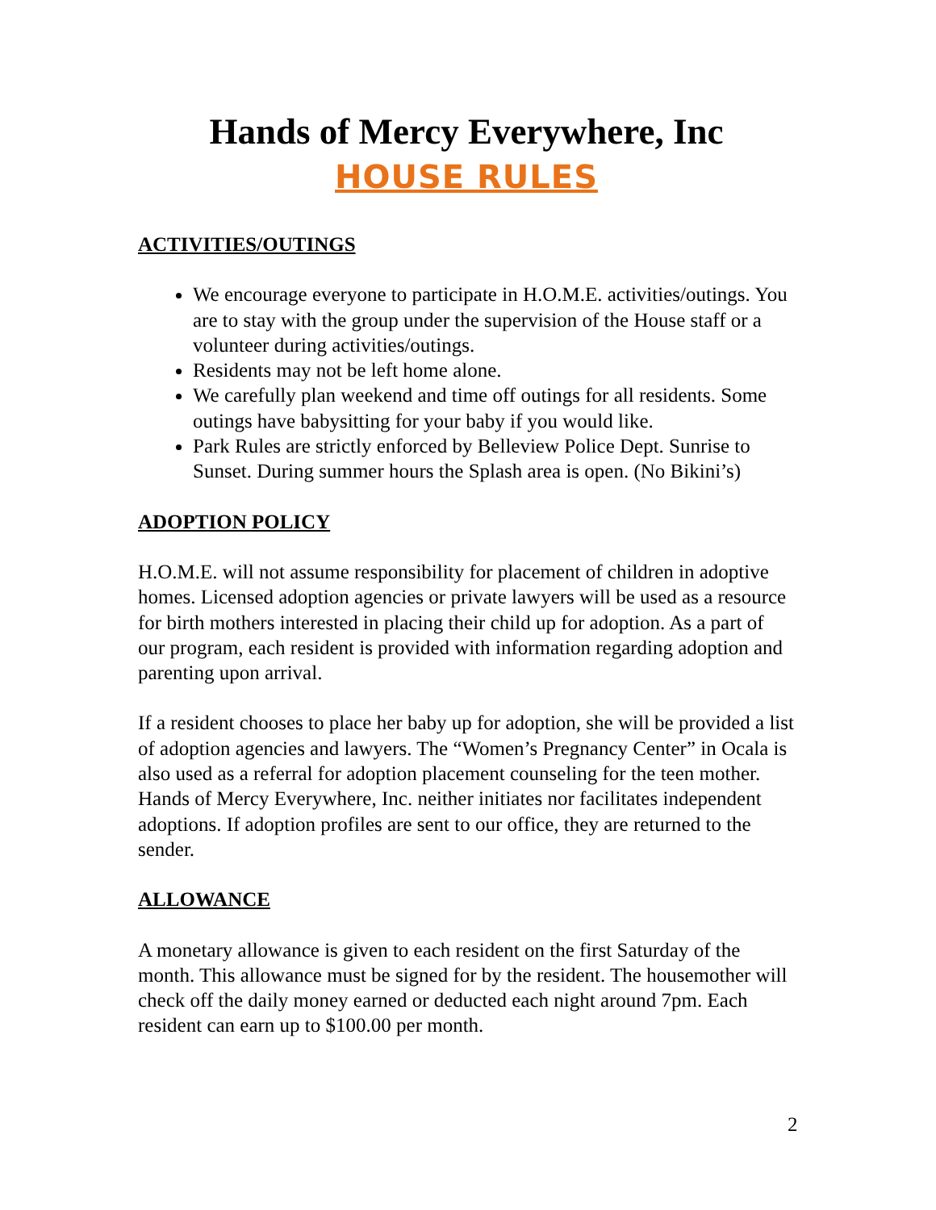Hands of Mercy Everywhere, Inc
HOUSE RULES
ACTIVITIES/OUTINGS
We encourage everyone to participate in H.O.M.E. activities/outings. You are to stay with the group under the supervision of the House staff or a volunteer during activities/outings.
Residents may not be left home alone.
We carefully plan weekend and time off outings for all residents. Some outings have babysitting for your baby if you would like.
Park Rules are strictly enforced by Belleview Police Dept. Sunrise to Sunset. During summer hours the Splash area is open. (No Bikini’s)
ADOPTION POLICY
H.O.M.E. will not assume responsibility for placement of children in adoptive homes. Licensed adoption agencies or private lawyers will be used as a resource for birth mothers interested in placing their child up for adoption. As a part of our program, each resident is provided with information regarding adoption and parenting upon arrival.
If a resident chooses to place her baby up for adoption, she will be provided a list of adoption agencies and lawyers. The “Women’s Pregnancy Center” in Ocala is also used as a referral for adoption placement counseling for the teen mother. Hands of Mercy Everywhere, Inc. neither initiates nor facilitates independent adoptions. If adoption profiles are sent to our office, they are returned to the sender.
ALLOWANCE
A monetary allowance is given to each resident on the first Saturday of the month. This allowance must be signed for by the resident. The housemother will check off the daily money earned or deducted each night around 7pm. Each resident can earn up to $100.00 per month.
2